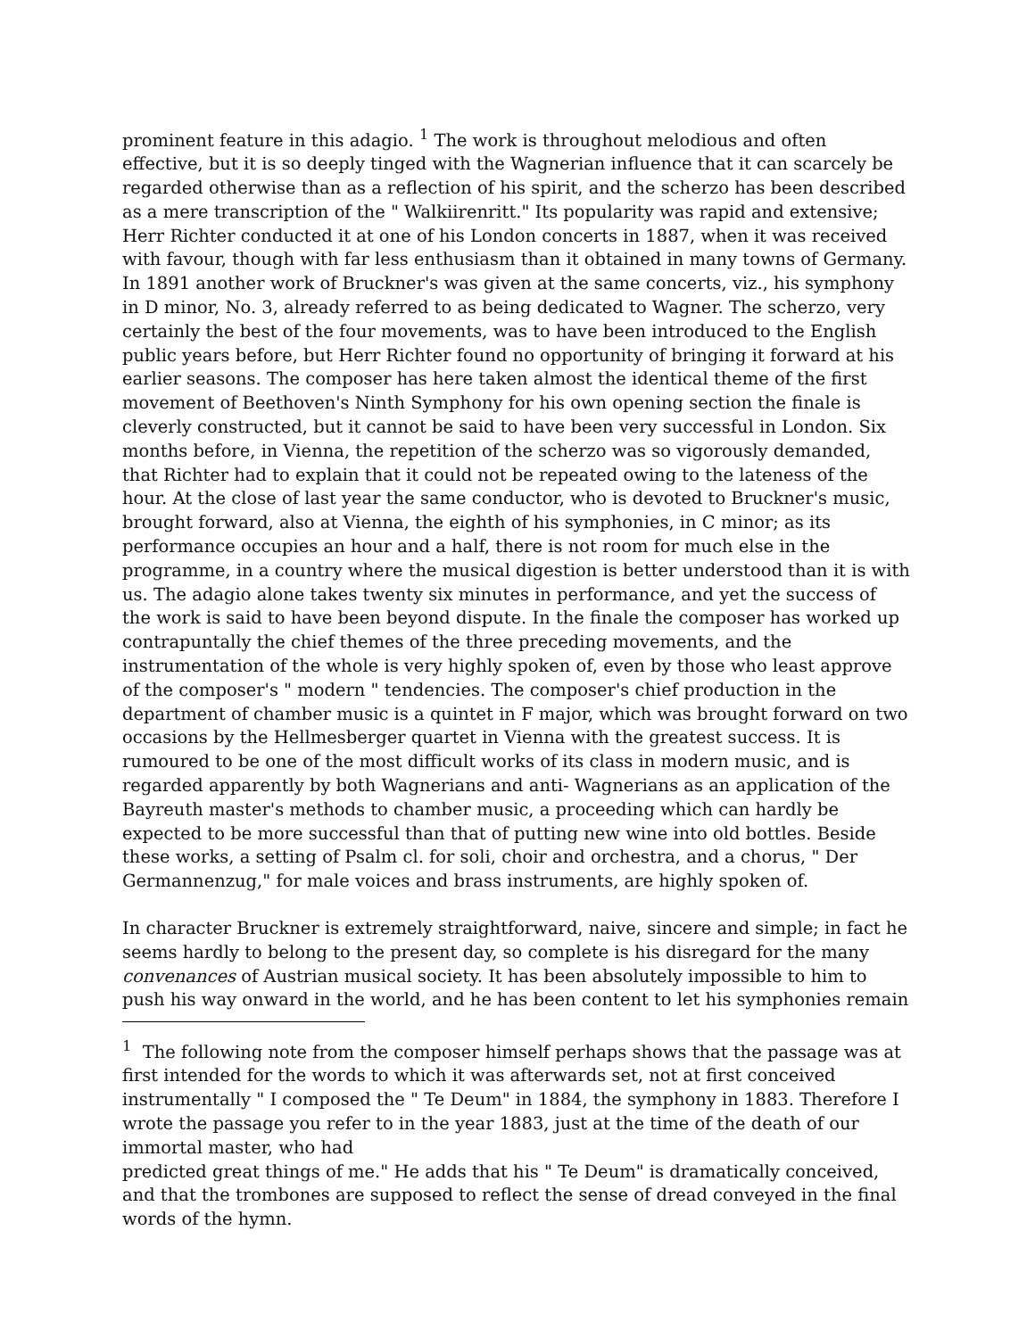prominent feature in this adagio. <sup>1</sup> The work is throughout melodious and often effective, but it is so deeply tinged with the Wagnerian influence that it can scarcely be regarded otherwise than as a reflection of his spirit, and the scherzo has been described as a mere transcription of the " Walkiirenritt." Its popularity was rapid and extensive; Herr Richter conducted it at one of his London concerts in 1887, when it was received with favour, though with far less enthusiasm than it obtained in many towns of Germany. In 1891 another work of Bruckner's was given at the same concerts, viz., his symphony in D minor, No. 3, already referred to as being dedicated to Wagner. The scherzo, very certainly the best of the four movements, was to have been introduced to the English public years before, but Herr Richter found no opportunity of bringing it forward at his earlier seasons. The composer has here taken almost the identical theme of the first movement of Beethoven's Ninth Symphony for his own opening section the finale is cleverly constructed, but it cannot be said to have been very successful in London. Six months before, in Vienna, the repetition of the scherzo was so vigorously demanded, that Richter had to explain that it could not be repeated owing to the lateness of the hour. At the close of last year the same conductor, who is devoted to Bruckner's music, brought forward, also at Vienna, the eighth of his symphonies, in C minor; as its performance occupies an hour and a half, there is not room for much else in the programme, in a country where the musical digestion is better understood than it is with us. The adagio alone takes twenty six minutes in performance, and yet the success of the work is said to have been beyond dispute. In the finale the composer has worked up contrapuntally the chief themes of the three preceding movements, and the instrumentation of the whole is very highly spoken of, even by those who least approve of the composer's " modern " tendencies. The composer's chief production in the department of chamber music is a quintet in F major, which was brought forward on two occasions by the Hellmesberger quartet in Vienna with the greatest success. It is rumoured to be one of the most difficult works of its class in modern music, and is regarded apparently by both Wagnerians and anti- Wagnerians as an application of the Bayreuth master's methods to chamber music, a proceeding which can hardly be expected to be more successful than that of putting new wine into old bottles. Beside these works, a setting of Psalm cl. for soli, choir and orchestra, and a chorus, " Der Germannenzug," for male voices and brass instruments, are highly spoken of.
In character Bruckner is extremely straightforward, naive, sincere and simple; in fact he seems hardly to belong to the present day, so complete is his disregard for the many convenances of Austrian musical society. It has been absolutely impossible to him to push his way onward in the world, and he has been content to let his symphonies remain
<sup>1</sup> The following note from the composer himself perhaps shows that the passage was at first intended for the words to which it was afterwards set, not at first conceived instrumentally " I composed the " Te Deum" in 1884, the symphony in 1883. Therefore I wrote the passage you refer to in the year 1883, just at the time of the death of our immortal master, who had
predicted great things of me." He adds that his " Te Deum" is dramatically conceived, and that the trombones are supposed to reflect the sense of dread conveyed in the final words of the hymn.